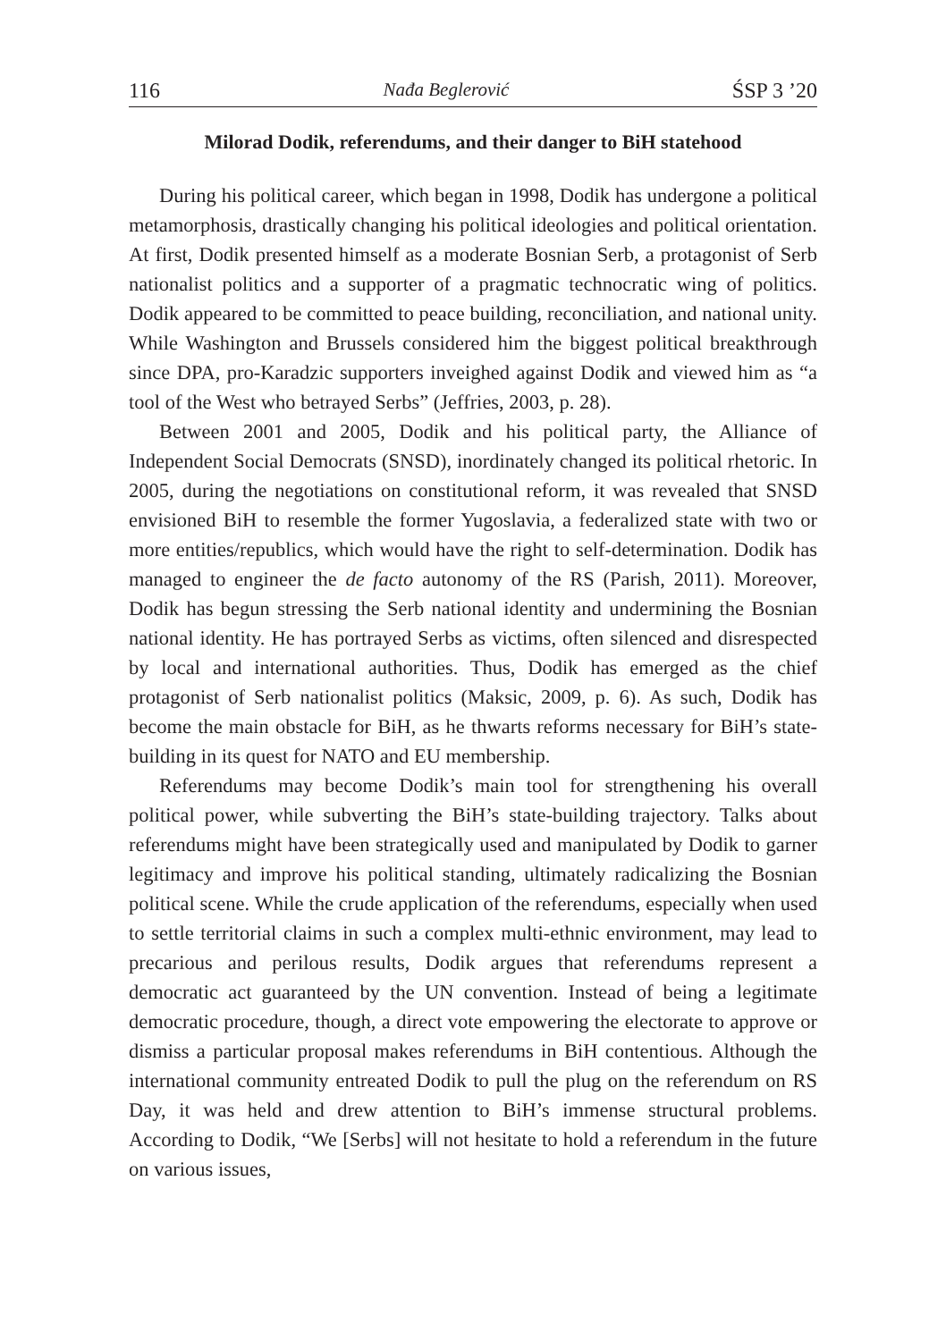116 Nađa Beglerović ŚSP 3 ’20
Milorad Dodik, referendums, and their danger to BiH statehood
During his political career, which began in 1998, Dodik has undergone a political metamorphosis, drastically changing his political ideologies and political orientation. At first, Dodik presented himself as a moderate Bosnian Serb, a protagonist of Serb nationalist politics and a supporter of a pragmatic technocratic wing of politics. Dodik appeared to be committed to peace building, reconciliation, and national unity. While Washington and Brussels considered him the biggest political breakthrough since DPA, pro-Karadzic supporters inveighed against Dodik and viewed him as “a tool of the West who betrayed Serbs” (Jeffries, 2003, p. 28).
Between 2001 and 2005, Dodik and his political party, the Alliance of Independent Social Democrats (SNSD), inordinately changed its political rhetoric. In 2005, during the negotiations on constitutional reform, it was revealed that SNSD envisioned BiH to resemble the former Yugoslavia, a federalized state with two or more entities/republics, which would have the right to self-determination. Dodik has managed to engineer the de facto autonomy of the RS (Parish, 2011). Moreover, Dodik has begun stressing the Serb national identity and undermining the Bosnian national identity. He has portrayed Serbs as victims, often silenced and disrespected by local and international authorities. Thus, Dodik has emerged as the chief protagonist of Serb nationalist politics (Maksic, 2009, p. 6). As such, Dodik has become the main obstacle for BiH, as he thwarts reforms necessary for BiH’s state-building in its quest for NATO and EU membership.
Referendums may become Dodik’s main tool for strengthening his overall political power, while subverting the BiH’s state-building trajectory. Talks about referendums might have been strategically used and manipulated by Dodik to garner legitimacy and improve his political standing, ultimately radicalizing the Bosnian political scene. While the crude application of the referendums, especially when used to settle territorial claims in such a complex multi-ethnic environment, may lead to precarious and perilous results, Dodik argues that referendums represent a democratic act guaranteed by the UN convention. Instead of being a legitimate democratic procedure, though, a direct vote empowering the electorate to approve or dismiss a particular proposal makes referendums in BiH contentious. Although the international community entreated Dodik to pull the plug on the referendum on RS Day, it was held and drew attention to BiH’s immense structural problems. According to Dodik, “We [Serbs] will not hesitate to hold a referendum in the future on various issues,